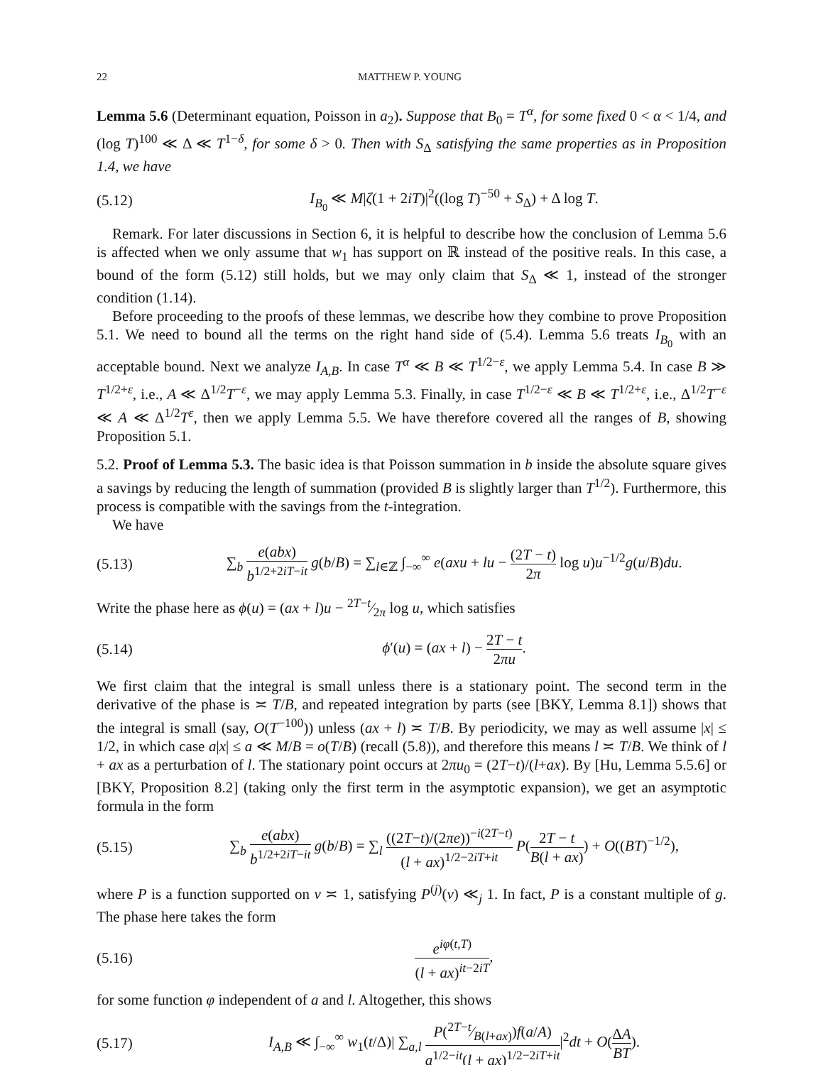22 MATTHEW P. YOUNG
Lemma 5.6 (Determinant equation, Poisson in a<sub>2</sub>). Suppose that B<sub>0</sub> = T<sup>α</sup>, for some fixed 0 < α < 1/4, and (log T)<sup>100</sup> ≪ Δ ≪ T<sup>1−δ</sup>, for some δ > 0. Then with S<sub>Δ</sub> satisfying the same properties as in Proposition 1.4, we have
(5.12) I<sub>B<sub>0</sub></sub> ≪ M|ζ(1 + 2iT)|<sup>2</sup>((log T)<sup>−50</sup> + S<sub>Δ</sub>) + Δ log T.
Remark. For later discussions in Section 6, it is helpful to describe how the conclusion of Lemma 5.6 is affected when we only assume that w<sub>1</sub> has support on ℝ instead of the positive reals. In this case, a bound of the form (5.12) still holds, but we may only claim that S<sub>Δ</sub> ≪ 1, instead of the stronger condition (1.14).
Before proceeding to the proofs of these lemmas, we describe how they combine to prove Proposition 5.1. We need to bound all the terms on the right hand side of (5.4). Lemma 5.6 treats I<sub>B<sub>0</sub></sub> with an acceptable bound. Next we analyze I<sub>A,B</sub>. In case T<sup>α</sup> ≪ B ≪ T<sup>1/2−ε</sup>, we apply Lemma 5.4. In case B ≫ T<sup>1/2+ε</sup>, i.e., A ≪ Δ<sup>1/2</sup>T<sup>−ε</sup>, we may apply Lemma 5.3. Finally, in case T<sup>1/2−ε</sup> ≪ B ≪ T<sup>1/2+ε</sup>, i.e., Δ<sup>1/2</sup>T<sup>−ε</sup> ≪ A ≪ Δ<sup>1/2</sup>T<sup>ε</sup>, then we apply Lemma 5.5. We have therefore covered all the ranges of B, showing Proposition 5.1.
5.2. Proof of Lemma 5.3. The basic idea is that Poisson summation in b inside the absolute square gives a savings by reducing the length of summation (provided B is slightly larger than T<sup>1/2</sup>). Furthermore, this process is compatible with the savings from the t-integration.
We have
(5.13) ∑<sub>b</sub> e(abx) b<sup>1/2+2iT−it</sup> g(b/B) = ∑<sub>l∈ℤ</sub> ∫<sub>−∞</sub><sup>∞</sup> e(axu + lu − (2T − t) 2π log u)u<sup>−1/2</sup>g(u/B)du.
Write the phase here as ϕ(u) = (ax + l)u − 2T−t⁄2π log u, which satisfies
(5.14) ϕ′(u) = (ax + l) − 2T − t 2πu.
We first claim that the integral is small unless there is a stationary point. The second term in the derivative of the phase is ≍ T/B, and repeated integration by parts (see [BKY, Lemma 8.1]) shows that the integral is small (say, O(T<sup>−100</sup>)) unless (ax + l) ≍ T/B. By periodicity, we may as well assume |x| ≤ 1/2, in which case a|x| ≤ a ≪ M/B = o(T/B) (recall (5.8)), and therefore this means l ≍ T/B. We think of l + ax as a perturbation of l. The stationary point occurs at 2πu<sub>0</sub> = (2T−t)/(l+ax). By [Hu, Lemma 5.5.6] or [BKY, Proposition 8.2] (taking only the first term in the asymptotic expansion), we get an asymptotic formula in the form
(5.15) ∑<sub>b</sub> e(abx) b<sup>1/2+2iT−it</sup> g(b/B) = ∑<sub>l</sub> ((2T−t)/(2πe))<sup>−i(2T−t)</sup> (l + ax)<sup>1/2−2iT+it</sup> P(2T − t B(l + ax)) + O((BT)<sup>−1/2</sup>),
where P is a function supported on v ≍ 1, satisfying P<sup>(j)</sup>(v) ≪<sub>j</sub> 1. In fact, P is a constant multiple of g. The phase here takes the form
(5.16) e<sup>iφ(t,T)</sup> (l + ax)<sup>it−2iT</sup>,
for some function φ independent of a and l. Altogether, this shows
(5.17) I<sub>A,B</sub> ≪ ∫<sub>−∞</sub><sup>∞</sup> w<sub>1</sub>(t/Δ)| ∑<sub>a,l</sub> P(2T−t⁄B(l+ax))f(a/A) a<sup>1/2−it</sup>(l + ax)<sup>1/2−2iT+it</sup>|<sup>2</sup>dt + O(ΔA BT).